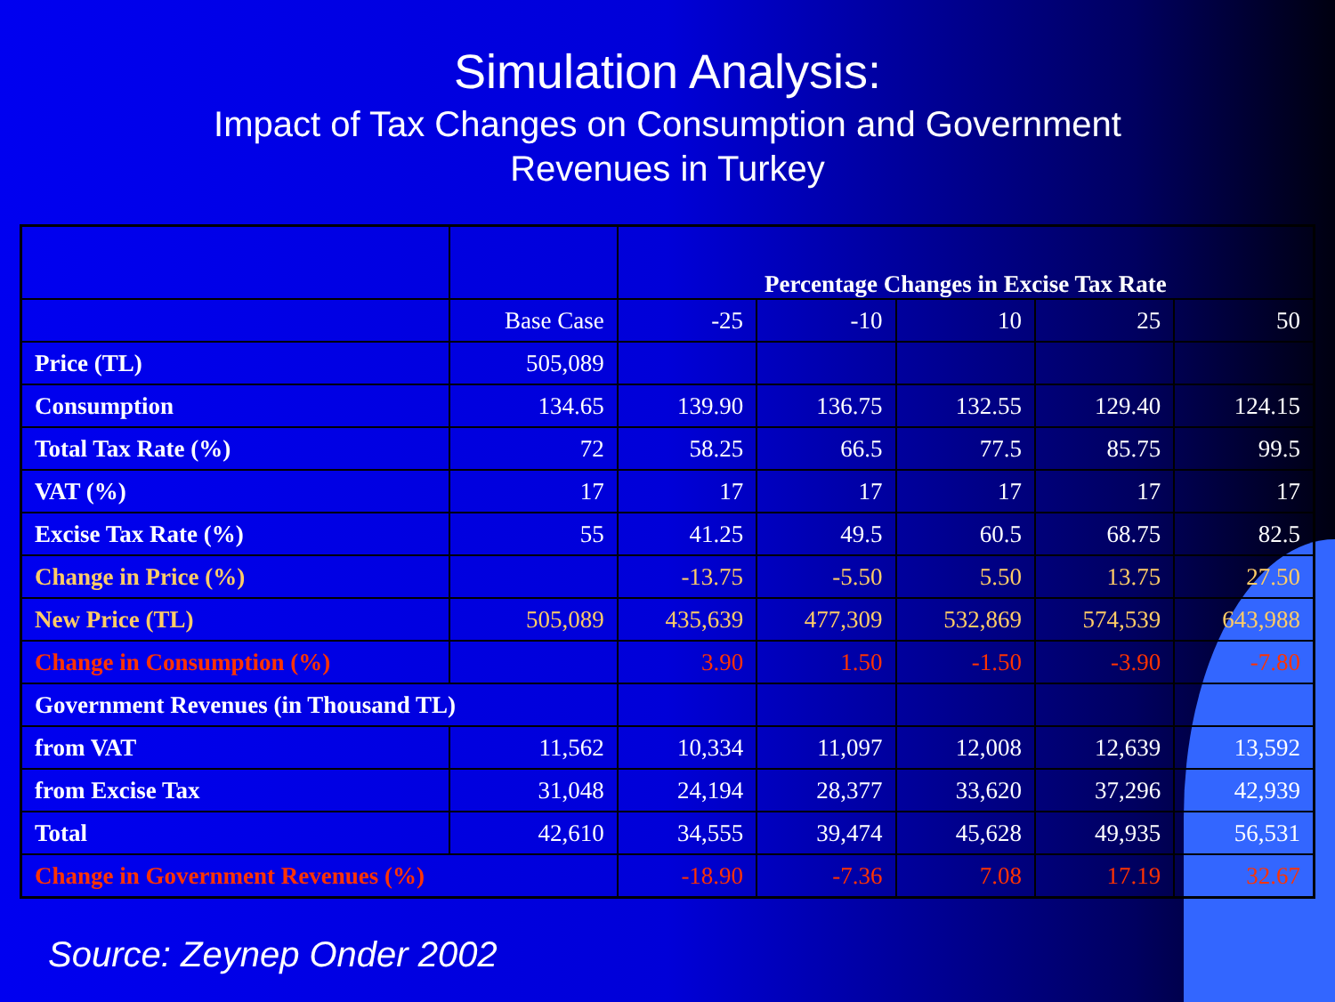Simulation Analysis:
Impact of Tax Changes on Consumption and Government
Revenues in Turkey
| | | Percentage Changes in Excise Tax Rate | | | | |
| | Base Case | -25 | -10 | 10 | 25 | 50 |
| Price (TL) | 505,089 | | | | | |
| Consumption | 134.65 | 139.90 | 136.75 | 132.55 | 129.40 | 124.15 |
| Total Tax Rate (%) | 72 | 58.25 | 66.5 | 77.5 | 85.75 | 99.5 |
| VAT (%) | 17 | 17 | 17 | 17 | 17 | 17 |
| Excise Tax Rate (%) | 55 | 41.25 | 49.5 | 60.5 | 68.75 | 82.5 |
| Change in Price (%) | | -13.75 | -5.50 | 5.50 | 13.75 | 27.50 |
| New Price (TL) | 505,089 | 435,639 | 477,309 | 532,869 | 574,539 | 643,988 |
| Change in Consumption (%) | | 3.90 | 1.50 | -1.50 | -3.90 | -7.80 |
| Government Revenues (in Thousand TL) | | | | | | |
| from VAT | 11,562 | 10,334 | 11,097 | 12,008 | 12,639 | 13,592 |
| from Excise Tax | 31,048 | 24,194 | 28,377 | 33,620 | 37,296 | 42,939 |
| Total | 42,610 | 34,555 | 39,474 | 45,628 | 49,935 | 56,531 |
| Change in Government Revenues (%) | | -18.90 | -7.36 | 7.08 | 17.19 | 32.67 |
Source: Zeynep Onder 2002